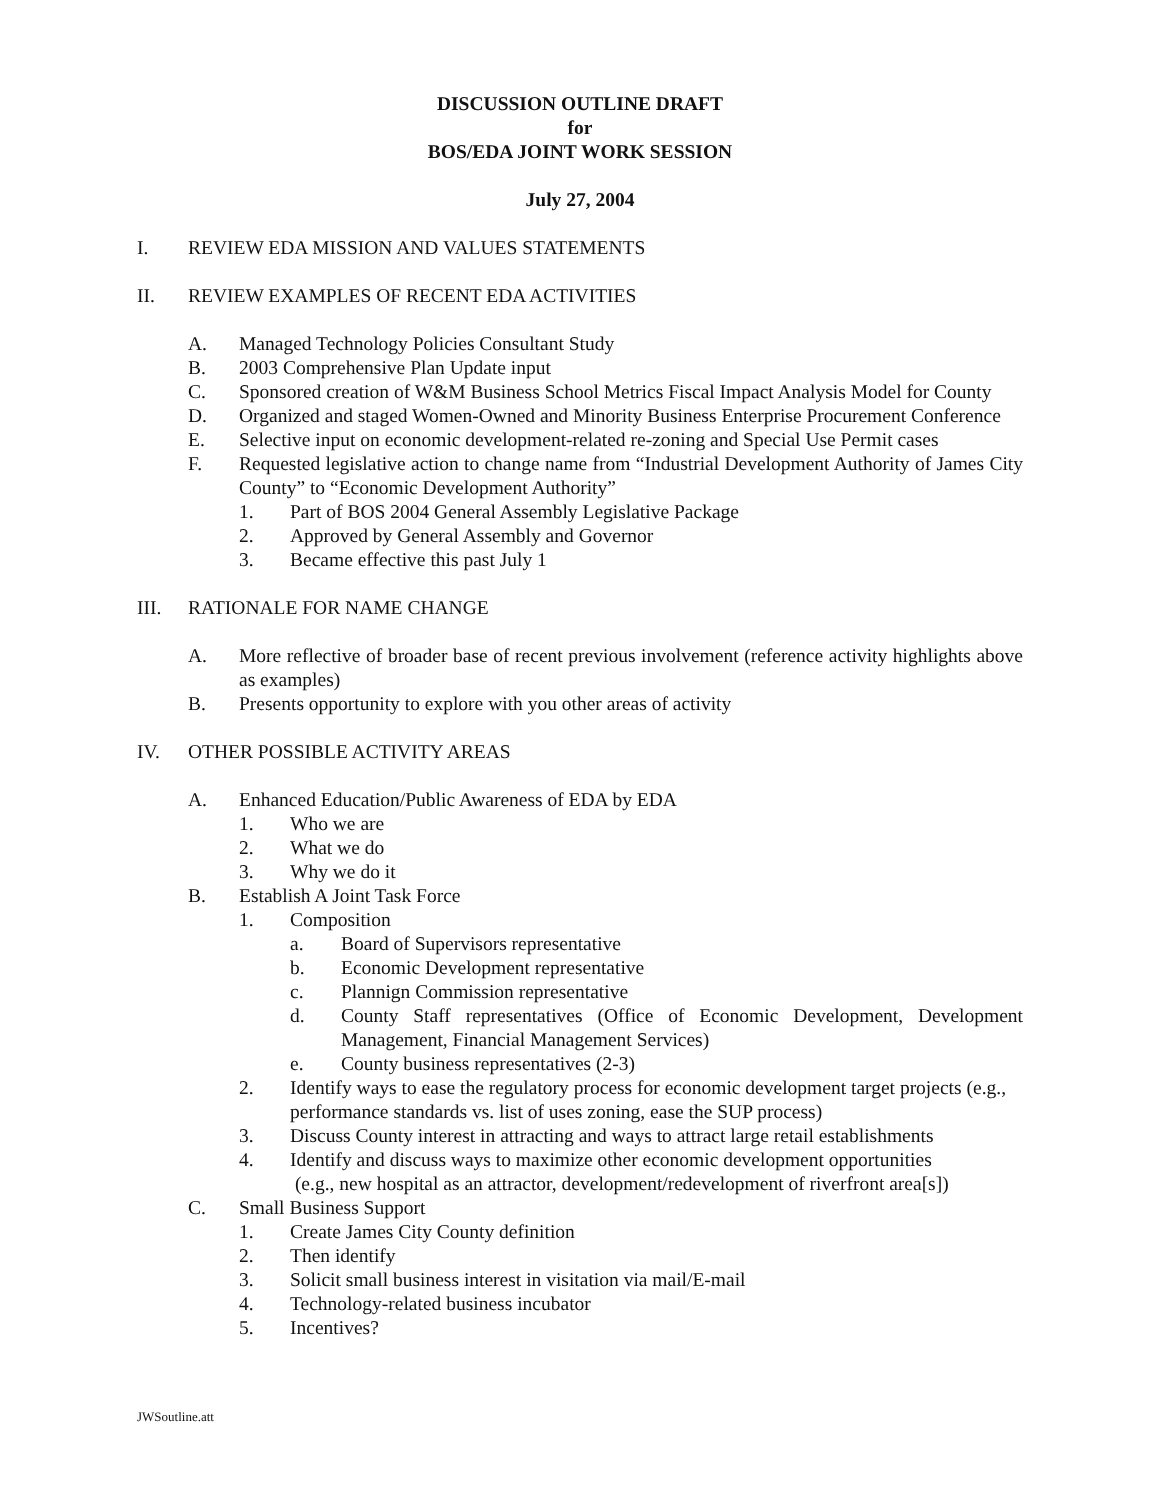DISCUSSION OUTLINE DRAFT
for
BOS/EDA JOINT WORK SESSION
July 27, 2004
I. REVIEW EDA MISSION AND VALUES STATEMENTS
II. REVIEW EXAMPLES OF RECENT EDA ACTIVITIES
A. Managed Technology Policies Consultant Study
B. 2003 Comprehensive Plan Update input
C. Sponsored creation of W&M Business School Metrics Fiscal Impact Analysis Model for County
D. Organized and staged Women-Owned and Minority Business Enterprise Procurement Conference
E. Selective input on economic development-related re-zoning and Special Use Permit cases
F. Requested legislative action to change name from “Industrial Development Authority of James City County” to “Economic Development Authority”
1. Part of BOS 2004 General Assembly Legislative Package
2. Approved by General Assembly and Governor
3. Became effective this past July 1
III. RATIONALE FOR NAME CHANGE
A. More reflective of broader base of recent previous involvement (reference activity highlights above as examples)
B. Presents opportunity to explore with you other areas of activity
IV. OTHER POSSIBLE ACTIVITY AREAS
A. Enhanced Education/Public Awareness of EDA by EDA
1. Who we are
2. What we do
3. Why we do it
B. Establish A Joint Task Force
1. Composition
a. Board of Supervisors representative
b. Economic Development representative
c. Plannign Commission representative
d. County Staff representatives (Office of Economic Development, Development Management, Financial Management Services)
e. County business representatives (2-3)
2. Identify ways to ease the regulatory process for economic development target projects (e.g., performance standards vs. list of uses zoning, ease the SUP process)
3. Discuss County interest in attracting and ways to attract large retail establishments
4. Identify and discuss ways to maximize other economic development opportunities
(e.g., new hospital as an attractor, development/redevelopment of riverfront area[s])
C. Small Business Support
1. Create James City County definition
2. Then identify
3. Solicit small business interest in visitation via mail/E-mail
4. Technology-related business incubator
5. Incentives?
JWSoutline.att